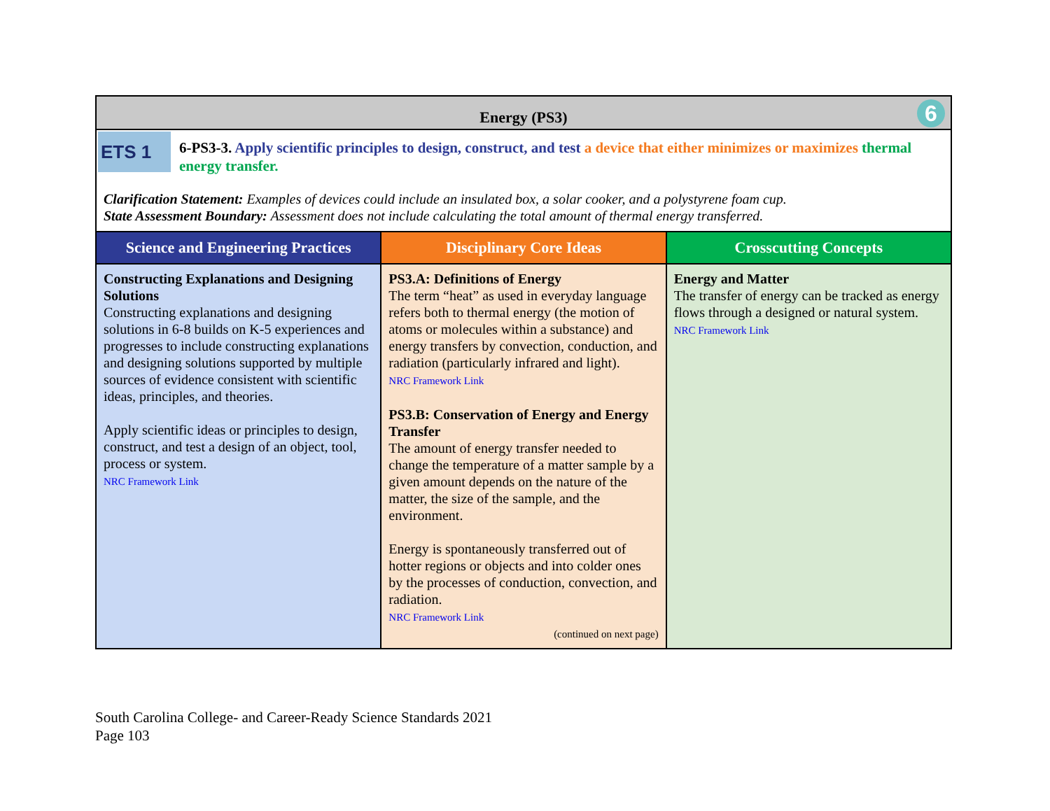| Energy (PS3) 6 | | |
| ETS 1 6-PS3-3. Apply scientific principles to design, construct, and test a device that either minimizes or maximizes thermal energy transfer. Clarification Statement: Examples of devices could include an insulated box, a solar cooker, and a polystyrene foam cup. State Assessment Boundary: Assessment does not include calculating the total amount of thermal energy transferred. | | |
| Science and Engineering Practices | Disciplinary Core Ideas | Crosscutting Concepts |
| Constructing Explanations and Designing Solutions Constructing explanations and designing solutions in 6-8 builds on K-5 experiences and progresses to include constructing explanations and designing solutions supported by multiple sources of evidence consistent with scientific ideas, principles, and theories. Apply scientific ideas or principles to design, construct, and test a design of an object, tool, process or system. NRC Framework Link | PS3.A: Definitions of Energy The term “heat” as used in everyday language refers both to thermal energy (the motion of atoms or molecules within a substance) and energy transfers by convection, conduction, and radiation (particularly infrared and light). NRC Framework Link PS3.B: Conservation of Energy and Energy Transfer The amount of energy transfer needed to change the temperature of a matter sample by a given amount depends on the nature of the matter, the size of the sample, and the environment. Energy is spontaneously transferred out of hotter regions or objects and into colder ones by the processes of conduction, convection, and radiation. NRC Framework Link (continued on next page) | Energy and Matter The transfer of energy can be tracked as energy flows through a designed or natural system. NRC Framework Link |
South Carolina College- and Career-Ready Science Standards 2021
Page 103